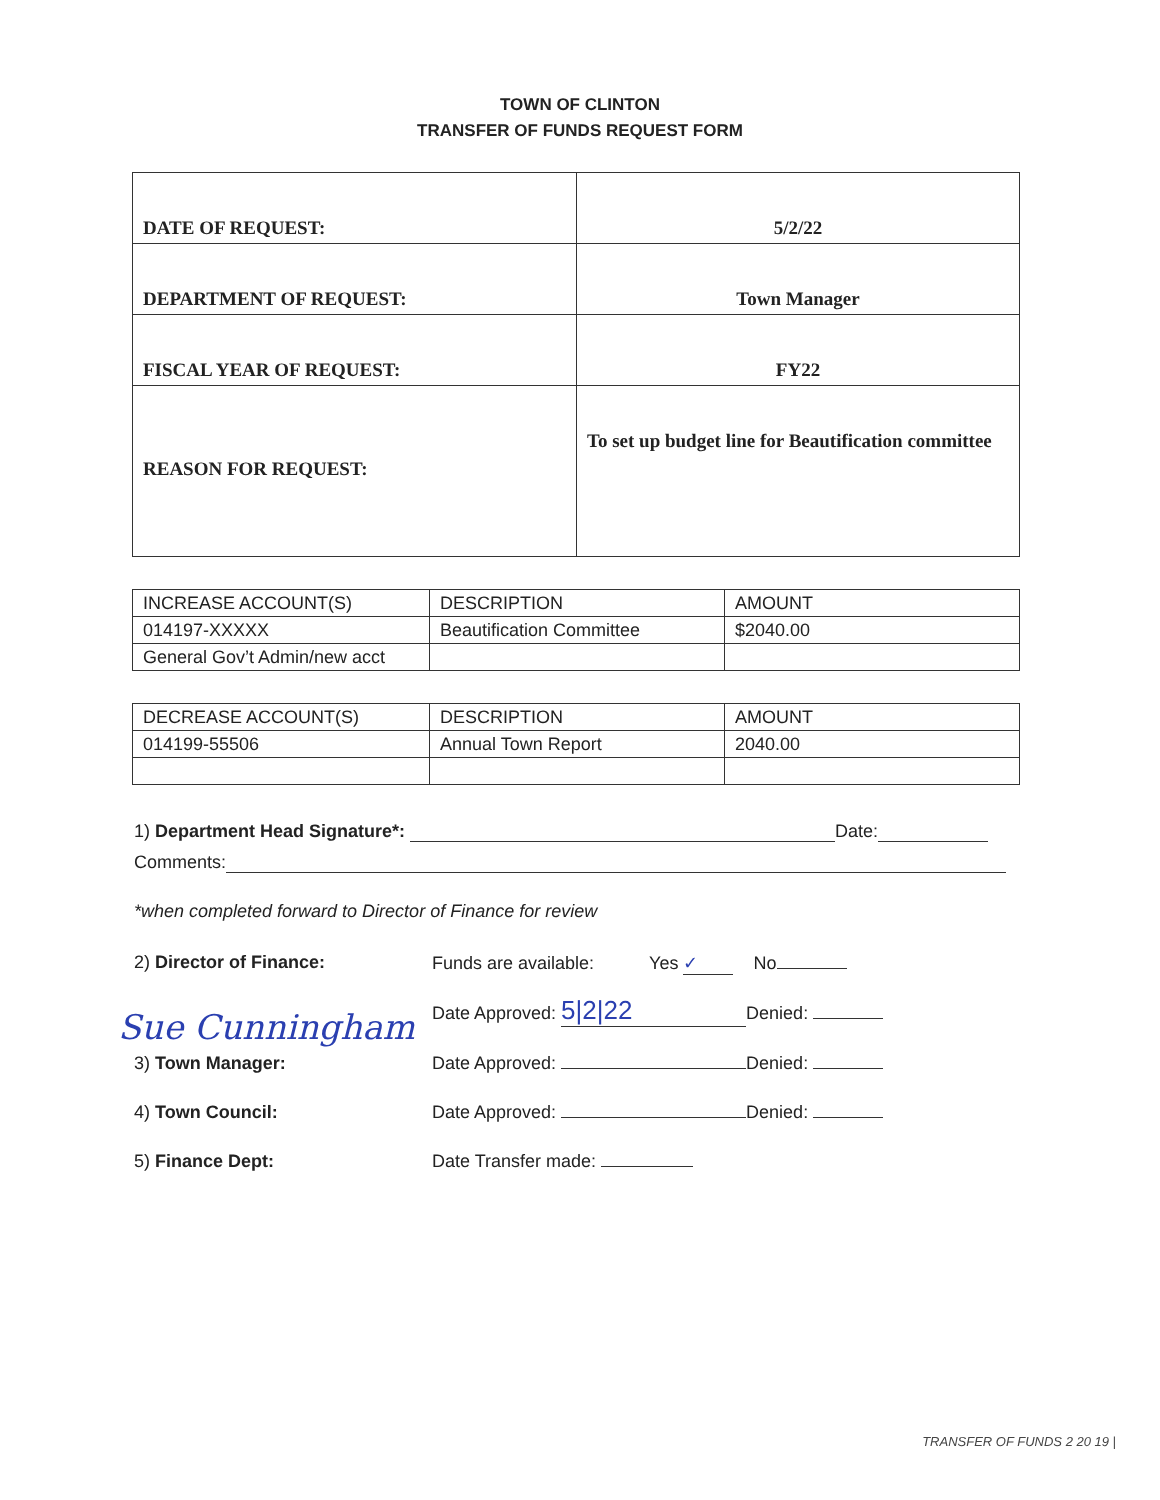TOWN OF CLINTON
TRANSFER OF FUNDS REQUEST FORM
| DATE OF REQUEST: | 5/2/22 |
| DEPARTMENT OF REQUEST: | Town Manager |
| FISCAL YEAR OF REQUEST: | FY22 |
| REASON FOR REQUEST: | To set up budget line for Beautification committee |
| INCREASE ACCOUNT(S) | DESCRIPTION | AMOUNT |
| --- | --- | --- |
| 014197-XXXXX | Beautification Committee | $2040.00 |
| General Gov’t Admin/new acct | | |
| DECREASE ACCOUNT(S) | DESCRIPTION | AMOUNT |
| --- | --- | --- |
| 014199-55506 | Annual Town Report | 2040.00 |
1) Department Head Signature*: Date:
Comments:
*when completed forward to Director of Finance for review
2) Director of Finance: Funds are available: Yes ✓ No
Date Approved: 5|2|22 Denied:
Sue Cunningham
3) Town Manager: Date Approved: Denied:
4) Town Council: Date Approved: Denied:
5) Finance Dept: Date Transfer made:
TRANSFER OF FUNDS 2 20 19 |